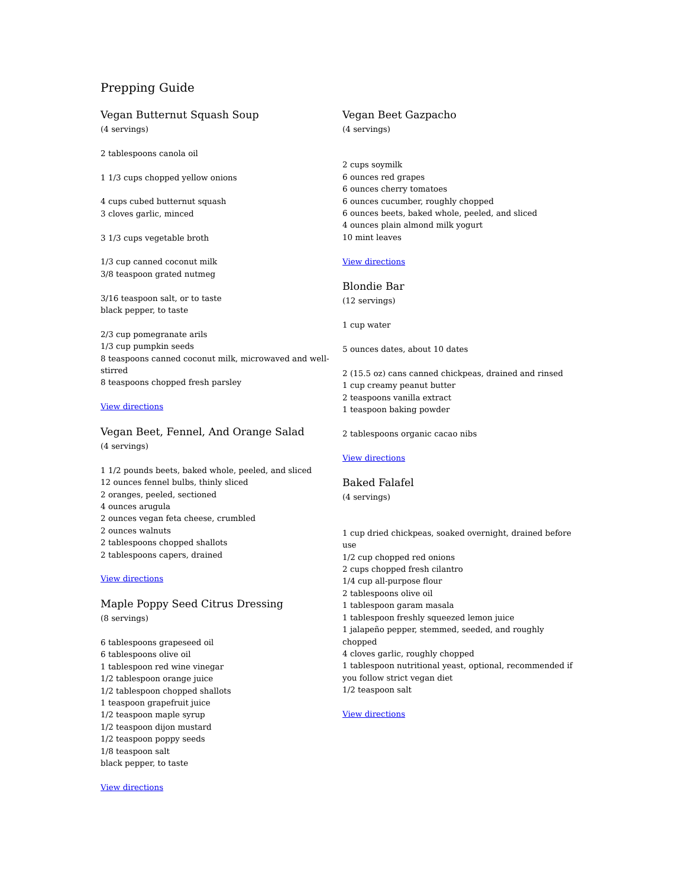Prepping Guide
Vegan Butternut Squash Soup
(4 servings)
2 tablespoons canola oil
1 1/3 cups chopped yellow onions
4 cups cubed butternut squash
3 cloves garlic, minced
3 1/3 cups vegetable broth
1/3 cup canned coconut milk
3/8 teaspoon grated nutmeg
3/16 teaspoon salt, or to taste
black pepper, to taste
2/3 cup pomegranate arils
1/3 cup pumpkin seeds
8 teaspoons canned coconut milk, microwaved and well-stirred
8 teaspoons chopped fresh parsley
View directions
Vegan Beet, Fennel, And Orange Salad
(4 servings)
1 1/2 pounds beets, baked whole, peeled, and sliced
12 ounces fennel bulbs, thinly sliced
2 oranges, peeled, sectioned
4 ounces arugula
2 ounces vegan feta cheese, crumbled
2 ounces walnuts
2 tablespoons chopped shallots
2 tablespoons capers, drained
View directions
Maple Poppy Seed Citrus Dressing
(8 servings)
6 tablespoons grapeseed oil
6 tablespoons olive oil
1 tablespoon red wine vinegar
1/2 tablespoon orange juice
1/2 tablespoon chopped shallots
1 teaspoon grapefruit juice
1/2 teaspoon maple syrup
1/2 teaspoon dijon mustard
1/2 teaspoon poppy seeds
1/8 teaspoon salt
black pepper, to taste
View directions
Vegan Beet Gazpacho
(4 servings)
2 cups soymilk
6 ounces red grapes
6 ounces cherry tomatoes
6 ounces cucumber, roughly chopped
6 ounces beets, baked whole, peeled, and sliced
4 ounces plain almond milk yogurt
10 mint leaves
View directions
Blondie Bar
(12 servings)
1 cup water
5 ounces dates, about 10 dates
2 (15.5 oz) cans canned chickpeas, drained and rinsed
1 cup creamy peanut butter
2 teaspoons vanilla extract
1 teaspoon baking powder
2 tablespoons organic cacao nibs
View directions
Baked Falafel
(4 servings)
1 cup dried chickpeas, soaked overnight, drained before use
1/2 cup chopped red onions
2 cups chopped fresh cilantro
1/4 cup all-purpose flour
2 tablespoons olive oil
1 tablespoon garam masala
1 tablespoon freshly squeezed lemon juice
1 jalapeño pepper, stemmed, seeded, and roughly chopped
4 cloves garlic, roughly chopped
1 tablespoon nutritional yeast, optional, recommended if you follow strict vegan diet
1/2 teaspoon salt
View directions